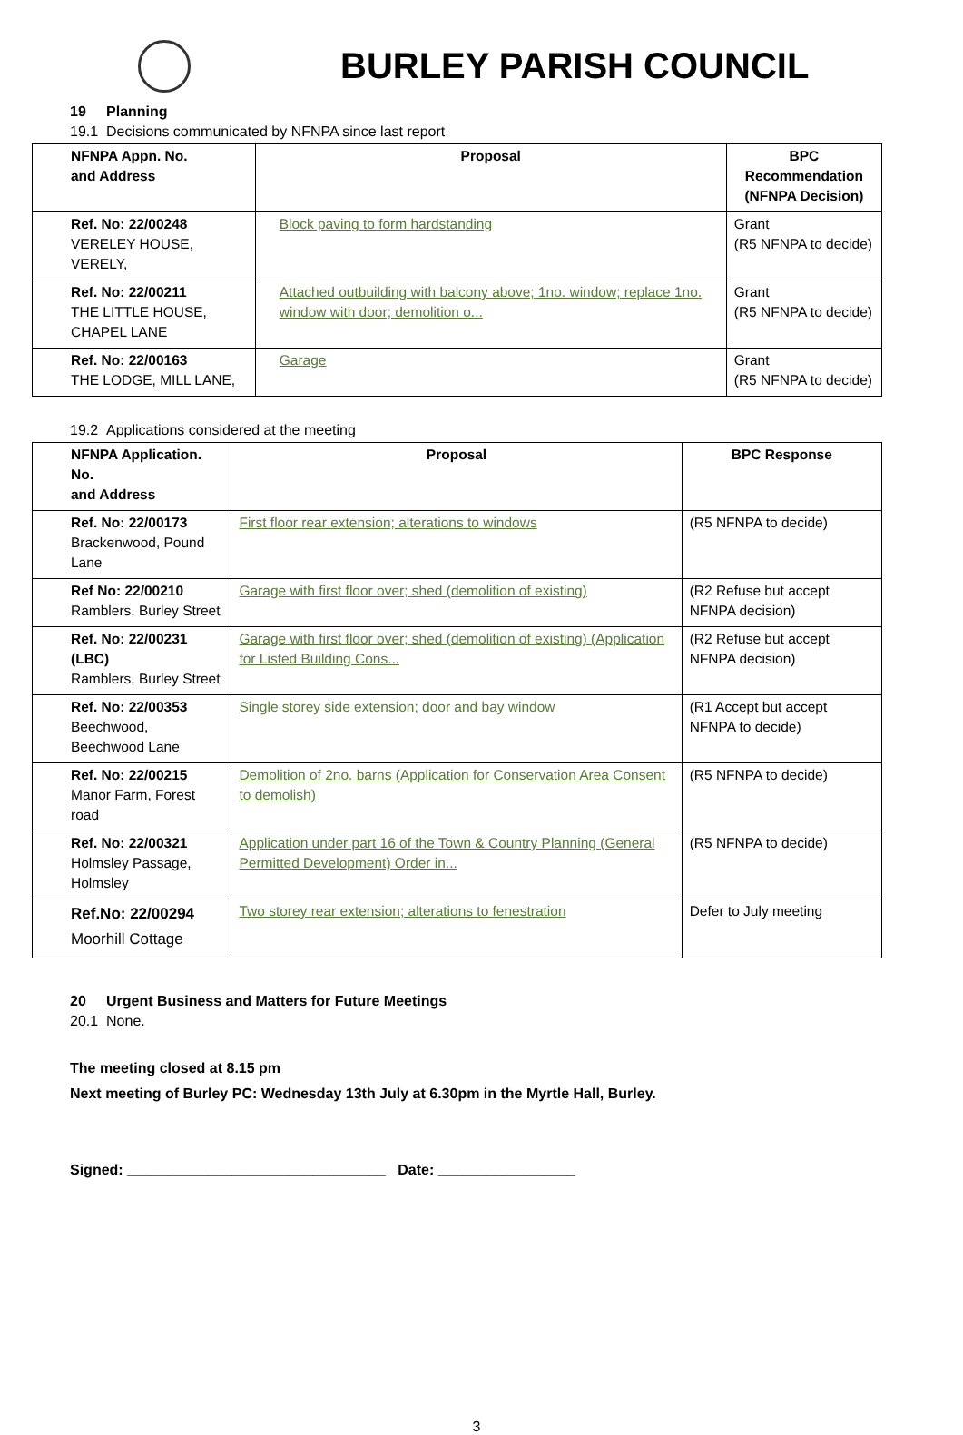BURLEY PARISH COUNCIL
19 Planning
19.1 Decisions communicated by NFNPA since last report
| NFNPA Appn. No. and Address | Proposal | BPC Recommendation (NFNPA Decision) |
| Ref. No: 22/00248 VERELEY HOUSE, VERELY, | Block paving to form hardstanding | Grant (R5 NFNPA to decide) |
| Ref. No: 22/00211 THE LITTLE HOUSE, CHAPEL LANE | Attached outbuilding with balcony above; 1no. window; replace 1no. window with door; demolition o... | Grant (R5 NFNPA to decide) |
| Ref. No: 22/00163 THE LODGE, MILL LANE, | Garage | Grant (R5 NFNPA to decide) |
19.2 Applications considered at the meeting
| NFNPA Application. No. and Address | Proposal | BPC Response |
| Ref. No: 22/00173 Brackenwood, Pound Lane | First floor rear extension; alterations to windows | (R5 NFNPA to decide) |
| Ref No: 22/00210 Ramblers, Burley Street | Garage with first floor over; shed (demolition of existing) | (R2 Refuse but accept NFNPA decision) |
| Ref. No: 22/00231 (LBC) Ramblers, Burley Street | Garage with first floor over; shed (demolition of existing) (Application for Listed Building Cons... | (R2 Refuse but accept NFNPA decision) |
| Ref. No: 22/00353 Beechwood, Beechwood Lane | Single storey side extension; door and bay window | (R1 Accept but accept NFNPA to decide) |
| Ref. No: 22/00215 Manor Farm, Forest road | Demolition of 2no. barns (Application for Conservation Area Consent to demolish) | (R5 NFNPA to decide) |
| Ref. No: 22/00321 Holmsley Passage, Holmsley | Application under part 16 of the Town & Country Planning (General Permitted Development) Order in... | (R5 NFNPA to decide) |
| Ref.No: 22/00294 Moorhill Cottage | Two storey rear extension; alterations to fenestration | Defer to July meeting |
20 Urgent Business and Matters for Future Meetings
20.1 None.
The meeting closed at 8.15 pm
Next meeting of Burley PC: Wednesday 13th July at 6.30pm in the Myrtle Hall, Burley.
Signed: ________________________________ Date: _________________
3